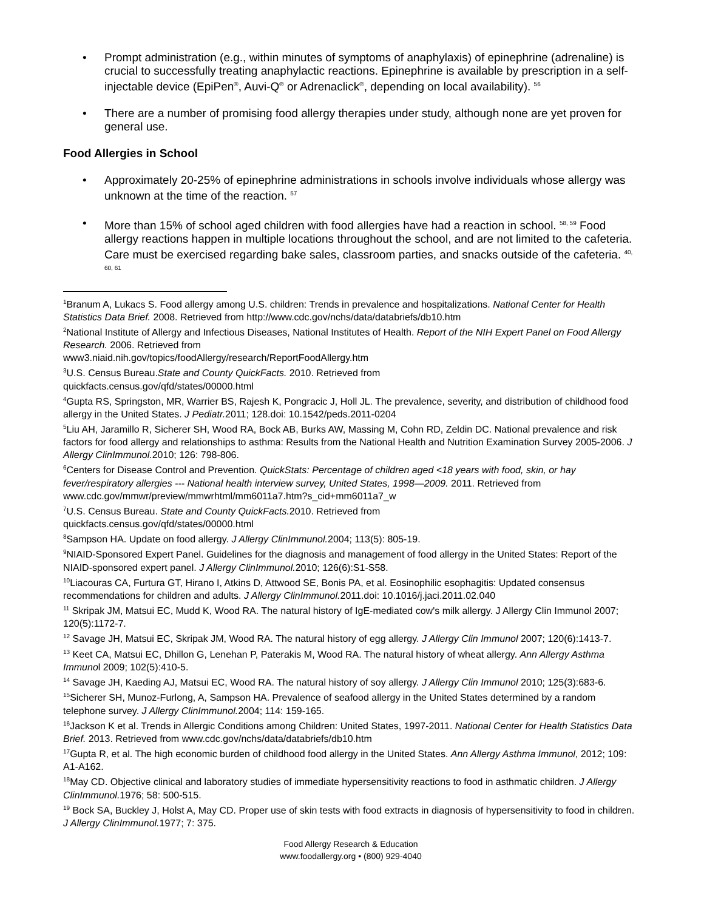• Prompt administration (e.g., within minutes of symptoms of anaphylaxis) of epinephrine (adrenaline) is crucial to successfully treating anaphylactic reactions. Epinephrine is available by prescription in a self-injectable device (EpiPen<sup>®</sup>, Auvi-Q<sup>®</sup> or Adrenaclick<sup>®</sup>, depending on local availability). <sup>56</sup>
• There are a number of promising food allergy therapies under study, although none are yet proven for general use.
Food Allergies in School
• Approximately 20-25% of epinephrine administrations in schools involve individuals whose allergy was unknown at the time of the reaction. <sup>57</sup>
• More than 15% of school aged children with food allergies have had a reaction in school. <sup>58, 59</sup> Food allergy reactions happen in multiple locations throughout the school, and are not limited to the cafeteria. Care must be exercised regarding bake sales, classroom parties, and snacks outside of the cafeteria. <sup>40, 60, 61</sup>
<sup>1</sup> Branum A, Lukacs S. Food allergy among U.S. children: Trends in prevalence and hospitalizations. National Center for Health Statistics Data Brief. 2008. Retrieved from http://www.cdc.gov/nchs/data/databriefs/db10.htm
<sup>2</sup> National Institute of Allergy and Infectious Diseases, National Institutes of Health. Report of the NIH Expert Panel on Food Allergy Research. 2006. Retrieved from
www3.niaid.nih.gov/topics/foodAllergy/research/ReportFoodAllergy.htm
<sup>3</sup> U.S. Census Bureau.State and County QuickFacts. 2010. Retrieved from
quickfacts.census.gov/qfd/states/00000.html
<sup>4</sup> Gupta RS, Springston, MR, Warrier BS, Rajesh K, Pongracic J, Holl JL. The prevalence, severity, and distribution of childhood food allergy in the United States. J Pediatr. 2011; 128.doi: 10.1542/peds.2011-0204
<sup>5</sup> Liu AH, Jaramillo R, Sicherer SH, Wood RA, Bock AB, Burks AW, Massing M, Cohn RD, Zeldin DC. National prevalence and risk factors for food allergy and relationships to asthma: Results from the National Health and Nutrition Examination Survey 2005-2006. J Allergy ClinImmunol. 2010; 126: 798-806.
<sup>6</sup> Centers for Disease Control and Prevention. QuickStats: Percentage of children aged <18 years with food, skin, or hay fever/respiratory allergies --- National health interview survey, United States, 1998—2009. 2011. Retrieved from www.cdc.gov/mmwr/preview/mmwrhtml/mm6011a7.htm?s_cid+mm6011a7_w
<sup>7</sup> U.S. Census Bureau. State and County QuickFacts. 2010. Retrieved from
quickfacts.census.gov/qfd/states/00000.html
<sup>8</sup> Sampson HA. Update on food allergy. J Allergy ClinImmunol. 2004; 113(5): 805-19.
<sup>9</sup>NIAID-Sponsored Expert Panel. Guidelines for the diagnosis and management of food allergy in the United States: Report of the NIAID-sponsored expert panel. J Allergy ClinImmunol. 2010; 126(6):S1-S58.
<sup>10</sup> Liacouras CA, Furtura GT, Hirano I, Atkins D, Attwood SE, Bonis PA, et al. Eosinophilic esophagitis: Updated consensus recommendations for children and adults. J Allergy ClinImmunol. 2011.doi: 10.1016/j.jaci.2011.02.040
<sup>11</sup> Skripak JM, Matsui EC, Mudd K, Wood RA. The natural history of IgE-mediated cow's milk allergy. J Allergy Clin Immunol 2007; 120(5):1172-7.
<sup>12</sup> Savage JH, Matsui EC, Skripak JM, Wood RA. The natural history of egg allergy. J Allergy Clin Immunol 2007; 120(6):1413-7.
<sup>13</sup> Keet CA, Matsui EC, Dhillon G, Lenehan P, Paterakis M, Wood RA. The natural history of wheat allergy. Ann Allergy Asthma Immunol 2009; 102(5):410-5.
<sup>14</sup> Savage JH, Kaeding AJ, Matsui EC, Wood RA. The natural history of soy allergy. J Allergy Clin Immunol 2010; 125(3):683-6.
<sup>15</sup> Sicherer SH, Munoz-Furlong, A, Sampson HA. Prevalence of seafood allergy in the United States determined by a random telephone survey. J Allergy ClinImmunol. 2004; 114: 159-165.
<sup>16</sup> Jackson K et al. Trends in Allergic Conditions among Children: United States, 1997-2011. National Center for Health Statistics Data Brief. 2013. Retrieved from www.cdc.gov/nchs/data/databriefs/db10.htm
<sup>17</sup> Gupta R, et al. The high economic burden of childhood food allergy in the United States. Ann Allergy Asthma Immunol, 2012; 109: A1-A162.
<sup>18</sup> May CD. Objective clinical and laboratory studies of immediate hypersensitivity reactions to food in asthmatic children. J Allergy ClinImmunol. 1976; 58: 500-515.
<sup>19</sup> Bock SA, Buckley J, Holst A, May CD. Proper use of skin tests with food extracts in diagnosis of hypersensitivity to food in children. J Allergy ClinImmunol. 1977; 7: 375.
Food Allergy Research & Education
www.foodallergy.org • (800) 929-4040